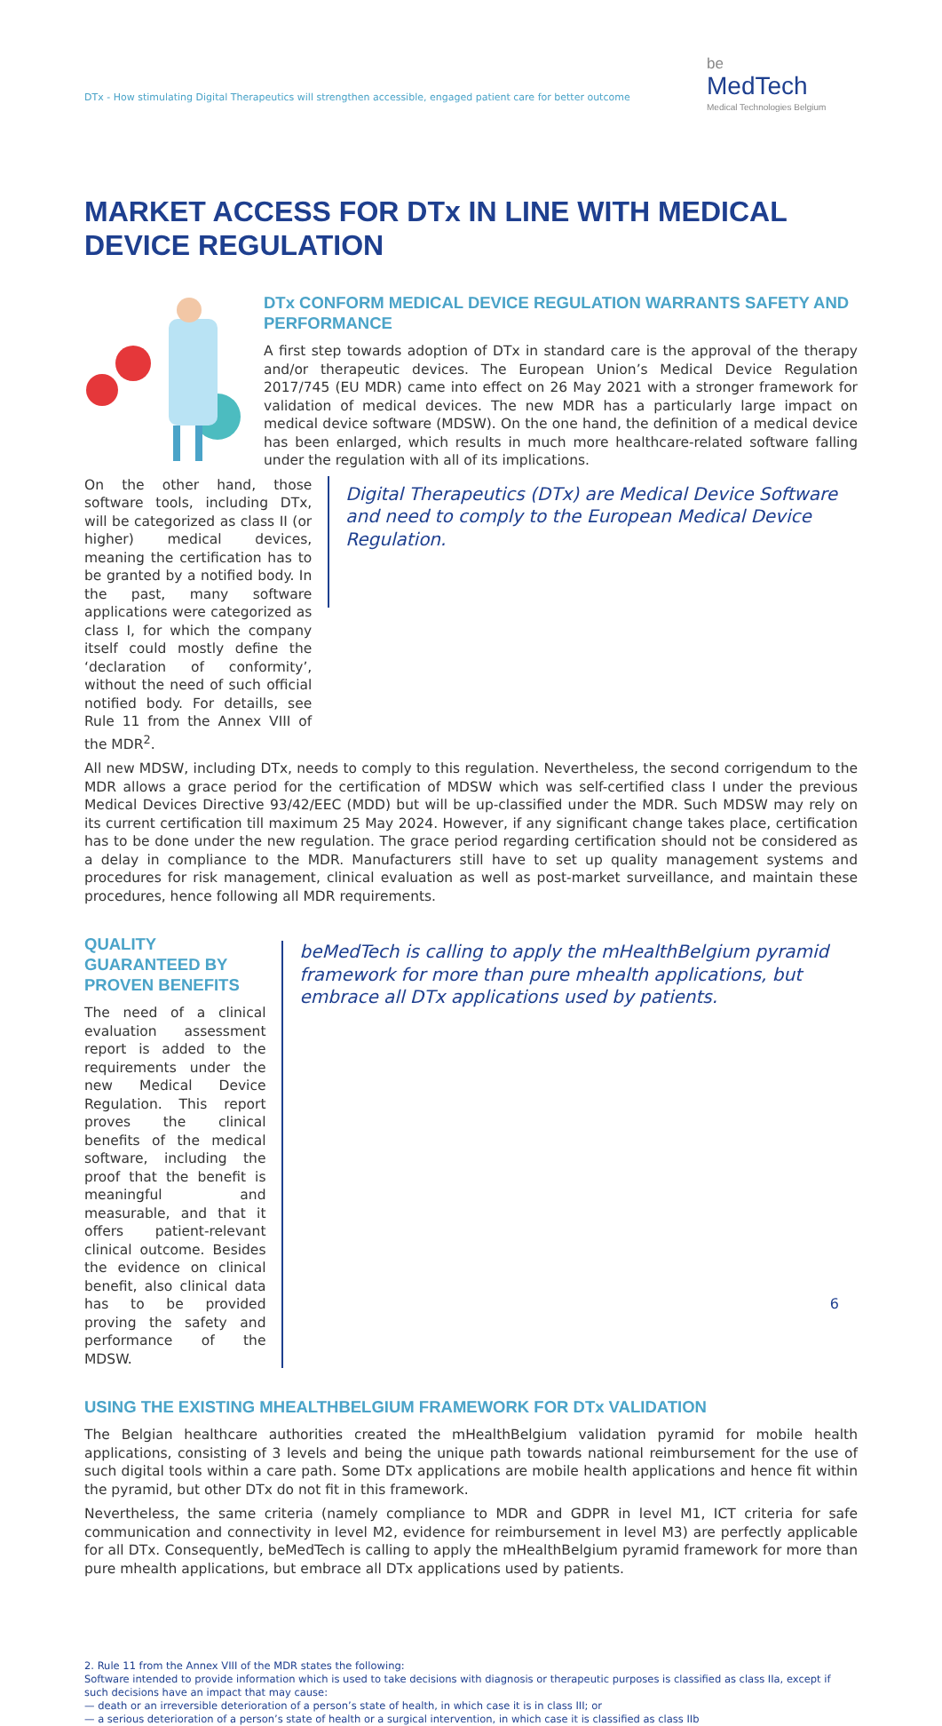DTx - How stimulating Digital Therapeutics will strengthen accessible, engaged patient care for better outcome
be
MedTech
Medical Technologies Belgium
MARKET ACCESS FOR DTx IN LINE WITH MEDICAL DEVICE REGULATION
DTx CONFORM MEDICAL DEVICE REGULATION WARRANTS SAFETY AND PERFORMANCE
A first step towards adoption of DTx in standard care is the approval of the therapy and/or therapeutic devices. The European Union’s Medical Device Regulation 2017/745 (EU MDR) came into effect on 26 May 2021 with a stronger framework for validation of medical devices. The new MDR has a particularly large impact on medical device software (MDSW). On the one hand, the definition of a medical device has been enlarged, which results in much more healthcare-related software falling under the regulation with all of its implications.
On the other hand, those software tools, including DTx, will be categorized as class II (or higher) medical devices, meaning the certification has to be granted by a notified body. In the past, many software applications were categorized as class I, for which the company itself could mostly define the ‘declaration of conformity’, without the need of such official notified body. For detaills, see Rule 11 from the Annex VIII of the MDR<sup>2</sup>.
Digital Therapeutics (DTx) are Medical Device Software and need to comply to the European Medical Device Regulation.
All new MDSW, including DTx, needs to comply to this regulation. Nevertheless, the second corrigendum to the MDR allows a grace period for the certification of MDSW which was self-certified class I under the previous Medical Devices Directive 93/42/EEC (MDD) but will be up-classified under the MDR. Such MDSW may rely on its current certification till maximum 25 May 2024. However, if any significant change takes place, certification has to be done under the new regulation. The grace period regarding certification should not be considered as a delay in compliance to the MDR. Manufacturers still have to set up quality management systems and procedures for risk management, clinical evaluation as well as post-market surveillance, and maintain these procedures, hence following all MDR requirements.
QUALITY GUARANTEED BY PROVEN BENEFITS
The need of a clinical evaluation assessment report is added to the requirements under the new Medical Device Regulation. This report proves the clinical benefits of the medical software, including the proof that the benefit is meaningful and measurable, and that it offers patient-relevant clinical outcome. Besides the evidence on clinical benefit, also clinical data has to be provided proving the safety and performance of the MDSW.
beMedTech is calling to apply the mHealthBelgium pyramid framework for more than pure mhealth applications, but embrace all DTx applications used by patients.
USING THE EXISTING MHEALTHBELGIUM FRAMEWORK FOR DTx VALIDATION
The Belgian healthcare authorities created the mHealthBelgium validation pyramid for mobile health applications, consisting of 3 levels and being the unique path towards national reimbursement for the use of such digital tools within a care path. Some DTx applications are mobile health applications and hence fit within the pyramid, but other DTx do not fit in this framework.
Nevertheless, the same criteria (namely compliance to MDR and GDPR in level M1, ICT criteria for safe communication and connectivity in level M2, evidence for reimbursement in level M3) are perfectly applicable for all DTx. Consequently, beMedTech is calling to apply the mHealthBelgium pyramid framework for more than pure mhealth applications, but embrace all DTx applications used by patients.
2. Rule 11 from the Annex VIII of the MDR states the following:
Software intended to provide information which is used to take decisions with diagnosis or therapeutic purposes is classified as class IIa, except if such decisions have an impact that may cause:
— death or an irreversible deterioration of a person’s state of health, in which case it is in class III; or
— a serious deterioration of a person’s state of health or a surgical intervention, in which case it is classified as class IIb
6